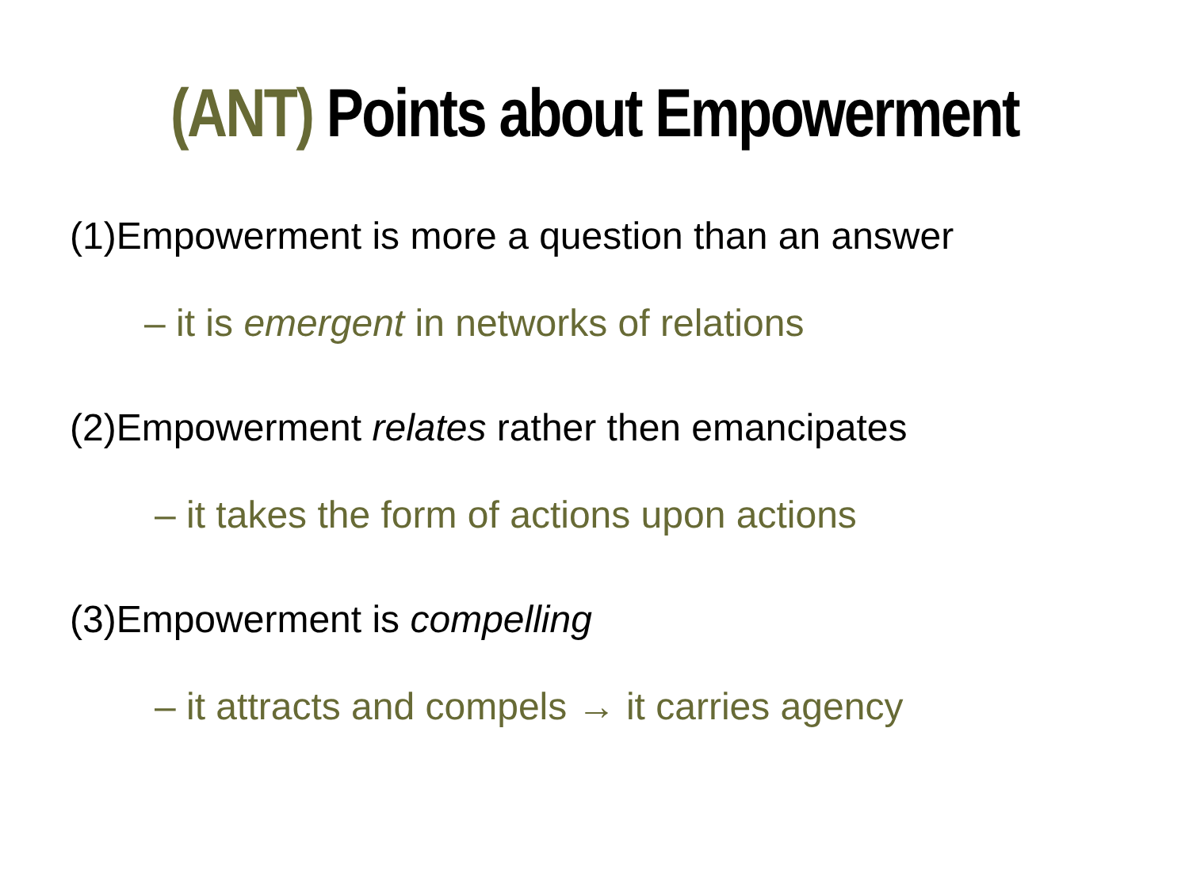(ANT) Points about Empowerment
(1)Empowerment is more a question than an answer
– it is emergent in networks of relations
(2)Empowerment relates rather then emancipates
– it takes the form of actions upon actions
(3)Empowerment is compelling
– it attracts and compels → it carries agency